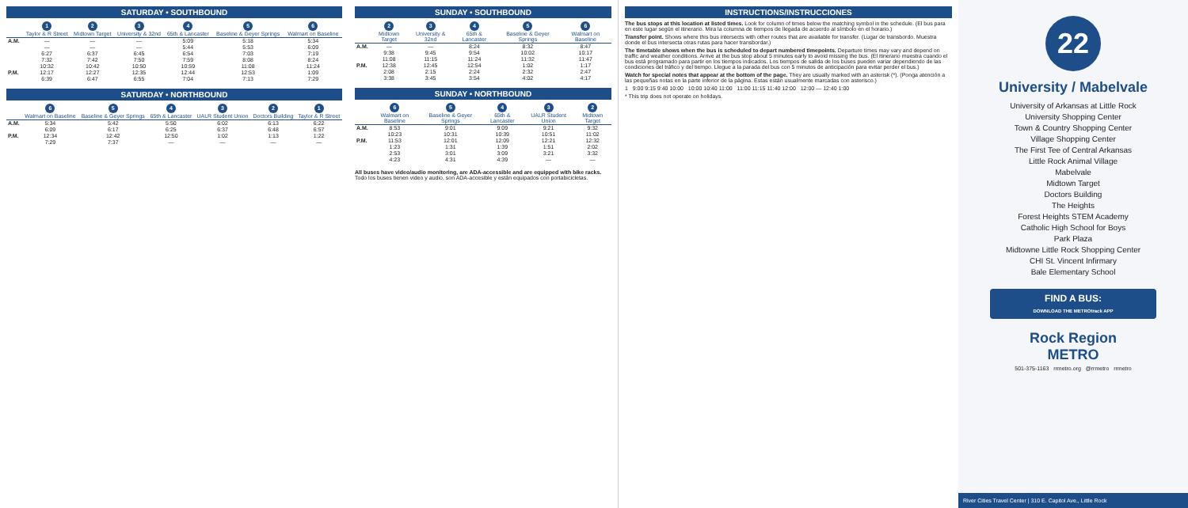SATURDAY • SOUTHBOUND
| | 1 Taylor & R Street | 2 Midtown Target | 3 University & 32nd | 4 65th & Lancaster | 5 Baseline & Geyer Springs | 6 Walmart on Baseline |
| --- | --- | --- | --- | --- | --- | --- |
| A.M. | — | — | — | 5:09 | 5:18 | 5:34 |
| | — | — | — | 5:44 | 5:53 | 6:09 |
| | 6:27 | 6:37 | 6:45 | 6:54 | 7:03 | 7:19 |
| | 7:32 | 7:42 | 7:50 | 7:59 | 8:08 | 8:24 |
| | 10:32 | 10:42 | 10:50 | 10:59 | 11:08 | 11:24 |
| P.M. | 12:17 | 12:27 | 12:35 | 12:44 | 12:53 | 1:09 |
| | 6:39 | 6:47 | 6:55 | 7:04 | 7:13 | 7:29 |
SATURDAY • NORTHBOUND
| | 6 Walmart on Baseline | 5 Baseline & Geyer Springs | 4 65th & Lancaster | 3 UALR Student Union | 2 Doctors Building | 1 Taylor & R Street |
| --- | --- | --- | --- | --- | --- | --- |
| A.M. | 5:34 | 5:42 | 5:50 | 6:02 | 6:13 | 6:22 |
| | 6:09 | 6:17 | 6:25 | 6:37 | 6:48 | 6:57 |
| P.M. | 12:34 | 12:42 | 12:50 | 1:02 | 1:13 | 1:22 |
| | 7:29 | 7:37 | — | — | — | — |
SUNDAY • SOUTHBOUND
| | 2 Midtown Target | 3 University & 32nd | 4 65th & Lancaster | 5 Baseline & Geyer Springs | 6 Walmart on Baseline |
| --- | --- | --- | --- | --- | --- |
| A.M. | — | — | 8:24 | 8:32 | 8:47 |
| | 9:38 | 9:45 | 9:54 | 10:02 | 10:17 |
| | 11:08 | 11:15 | 11:24 | 11:32 | 11:47 |
| P.M. | 12:38 | 12:45 | 12:54 | 1:02 | 1:17 |
| | 2:08 | 2:15 | 2:24 | 2:32 | 2:47 |
| | 3:38 | 3:45 | 3:54 | 4:02 | 4:17 |
SUNDAY • NORTHBOUND
| | 6 Walmart on Baseline | 5 Baseline & Geyer Springs | 4 65th & Lancaster | 3 UALR Student Union | 2 Midtown Target |
| --- | --- | --- | --- | --- | --- |
| A.M. | 8:53 | 9:01 | 9:09 | 9:21 | 9:32 |
| | 10:23 | 10:31 | 10:39 | 10:51 | 11:02 |
| P.M. | 11:53 | 12:01 | 12:09 | 12:21 | 12:32 |
| | 1:23 | 1:31 | 1:39 | 1:51 | 2:02 |
| | 2:53 | 3:01 | 3:09 | 3:21 | 3:32 |
| | 4:23 | 4:31 | 4:39 | — | — |
All buses have video/audio monitoring, are ADA-accessible and are equipped with bike racks. Todo los buses tienen video y audio, son ADA-accesible y están equipados con portabicicletas.
INSTRUCTIONS/INSTRUCCIONES
The bus stops at this location at listed times. Look for column of times below the matching symbol in the schedule. (El bus para en este lugar según el itinerario. Mira la columna de tiempos de llegada de acuerdo al símbolo en el horario.)
Transfer point. Shows where this bus intersects with other routes that are available for transfer. (Lugar de transbordo. Muestra donde el bus intersecta otras rutas para hacer transbordar.)
The timetable shows when the bus is scheduled to depart numbered timepoints. Departure times may vary and depend on traffic and weather conditions. Arrive at the bus stop about 5 minutes early to avoid missing the bus. (El itinerario muestra cuando el bus está programado para partir en los tiempos indicados. Los tiempos de salida de los buses pueden variar dependiendo de las condiciones del tráfico y del tiempo. Llegue a la parada del bus con 5 minutos de anticipación para evitar perder el bus.)
Watch for special notes that appear at the bottom of the page. They are usually marked with an asterisk (*). (Ponga atención a las pequeñas notas en la parte inferior de la página. Estas están usualmente marcadas con asterisco.)
1 9:00 9:15 9:40 10:00 10:00 10:40 11:00 11:00 11:15 11:40 12:00 12:00 — 12:40 1:00
* This trip does not operate on holidays.
22
University / Mabelvale
University of Arkansas at Little Rock
University Shopping Center
Town & Country Shopping Center
Village Shopping Center
The First Tee of Central Arkansas
Little Rock Animal Village
Mabelvale
Midtown Target
Doctors Building
The Heights
Forest Heights STEM Academy
Catholic High School for Boys
Park Plaza
Midtowne Little Rock Shopping Center
CHI St. Vincent Infirmary
Bale Elementary School
FIND A BUS:
DOWNLOAD THE METROtrack APP
Rock Region
METRO
501-375-1163 rrmetro.org @rrmetro rrmetro
River Cities Travel Center | 310 E. Capitol Ave., Little Rock